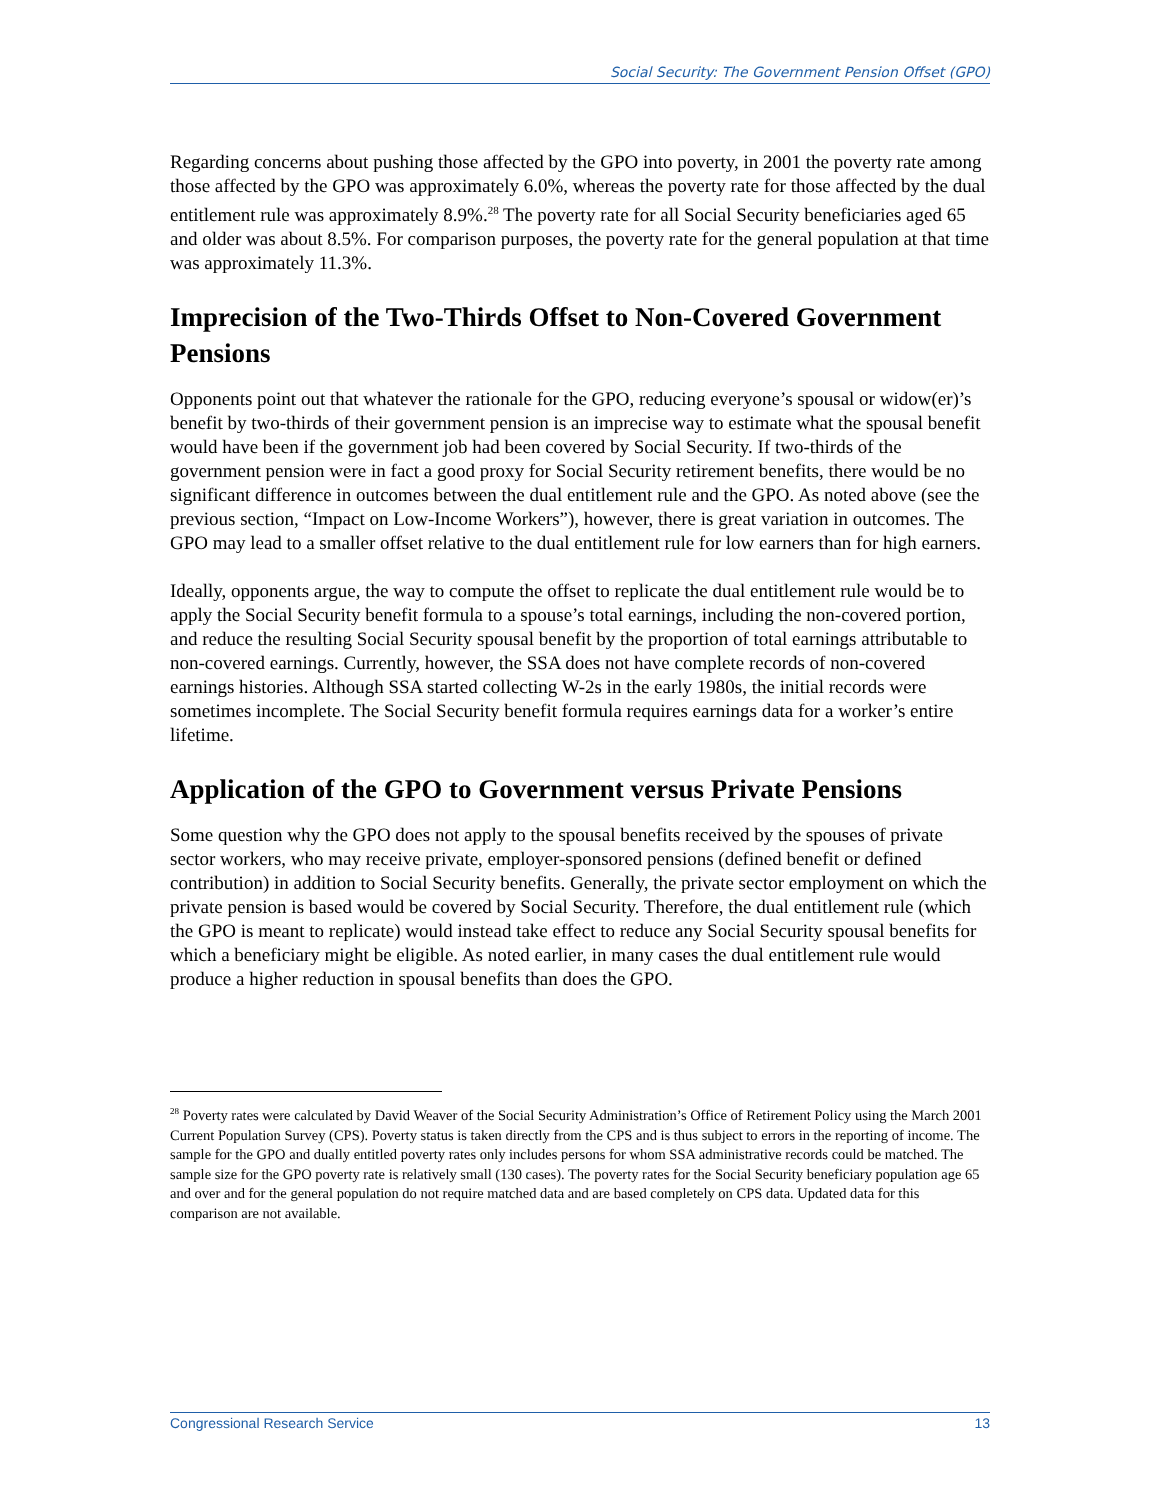Social Security: The Government Pension Offset (GPO)
Regarding concerns about pushing those affected by the GPO into poverty, in 2001 the poverty rate among those affected by the GPO was approximately 6.0%, whereas the poverty rate for those affected by the dual entitlement rule was approximately 8.9%.<sup>28</sup> The poverty rate for all Social Security beneficiaries aged 65 and older was about 8.5%. For comparison purposes, the poverty rate for the general population at that time was approximately 11.3%.
Imprecision of the Two-Thirds Offset to Non-Covered Government Pensions
Opponents point out that whatever the rationale for the GPO, reducing everyone’s spousal or widow(er)’s benefit by two-thirds of their government pension is an imprecise way to estimate what the spousal benefit would have been if the government job had been covered by Social Security. If two-thirds of the government pension were in fact a good proxy for Social Security retirement benefits, there would be no significant difference in outcomes between the dual entitlement rule and the GPO. As noted above (see the previous section, “Impact on Low-Income Workers”), however, there is great variation in outcomes. The GPO may lead to a smaller offset relative to the dual entitlement rule for low earners than for high earners.
Ideally, opponents argue, the way to compute the offset to replicate the dual entitlement rule would be to apply the Social Security benefit formula to a spouse’s total earnings, including the non-covered portion, and reduce the resulting Social Security spousal benefit by the proportion of total earnings attributable to non-covered earnings. Currently, however, the SSA does not have complete records of non-covered earnings histories. Although SSA started collecting W-2s in the early 1980s, the initial records were sometimes incomplete. The Social Security benefit formula requires earnings data for a worker’s entire lifetime.
Application of the GPO to Government versus Private Pensions
Some question why the GPO does not apply to the spousal benefits received by the spouses of private sector workers, who may receive private, employer-sponsored pensions (defined benefit or defined contribution) in addition to Social Security benefits. Generally, the private sector employment on which the private pension is based would be covered by Social Security. Therefore, the dual entitlement rule (which the GPO is meant to replicate) would instead take effect to reduce any Social Security spousal benefits for which a beneficiary might be eligible. As noted earlier, in many cases the dual entitlement rule would produce a higher reduction in spousal benefits than does the GPO.
<sup>28</sup> Poverty rates were calculated by David Weaver of the Social Security Administration’s Office of Retirement Policy using the March 2001 Current Population Survey (CPS). Poverty status is taken directly from the CPS and is thus subject to errors in the reporting of income. The sample for the GPO and dually entitled poverty rates only includes persons for whom SSA administrative records could be matched. The sample size for the GPO poverty rate is relatively small (130 cases). The poverty rates for the Social Security beneficiary population age 65 and over and for the general population do not require matched data and are based completely on CPS data. Updated data for this comparison are not available.
Congressional Research Service 13